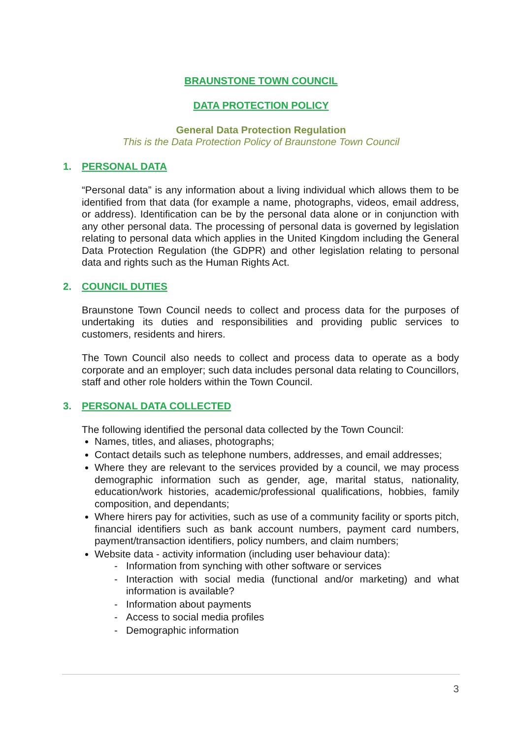BRAUNSTONE TOWN COUNCIL
DATA PROTECTION POLICY
General Data Protection Regulation
This is the Data Protection Policy of Braunstone Town Council
1. PERSONAL DATA
“Personal data” is any information about a living individual which allows them to be identified from that data (for example a name, photographs, videos, email address, or address). Identification can be by the personal data alone or in conjunction with any other personal data. The processing of personal data is governed by legislation relating to personal data which applies in the United Kingdom including the General Data Protection Regulation (the GDPR) and other legislation relating to personal data and rights such as the Human Rights Act.
2. COUNCIL DUTIES
Braunstone Town Council needs to collect and process data for the purposes of undertaking its duties and responsibilities and providing public services to customers, residents and hirers.
The Town Council also needs to collect and process data to operate as a body corporate and an employer; such data includes personal data relating to Councillors, staff and other role holders within the Town Council.
3. PERSONAL DATA COLLECTED
The following identified the personal data collected by the Town Council:
Names, titles, and aliases, photographs;
Contact details such as telephone numbers, addresses, and email addresses;
Where they are relevant to the services provided by a council, we may process demographic information such as gender, age, marital status, nationality, education/work histories, academic/professional qualifications, hobbies, family composition, and dependants;
Where hirers pay for activities, such as use of a community facility or sports pitch, financial identifiers such as bank account numbers, payment card numbers, payment/transaction identifiers, policy numbers, and claim numbers;
Website data - activity information (including user behaviour data):
- Information from synching with other software or services
- Interaction with social media (functional and/or marketing) and what information is available?
- Information about payments
- Access to social media profiles
- Demographic information
3